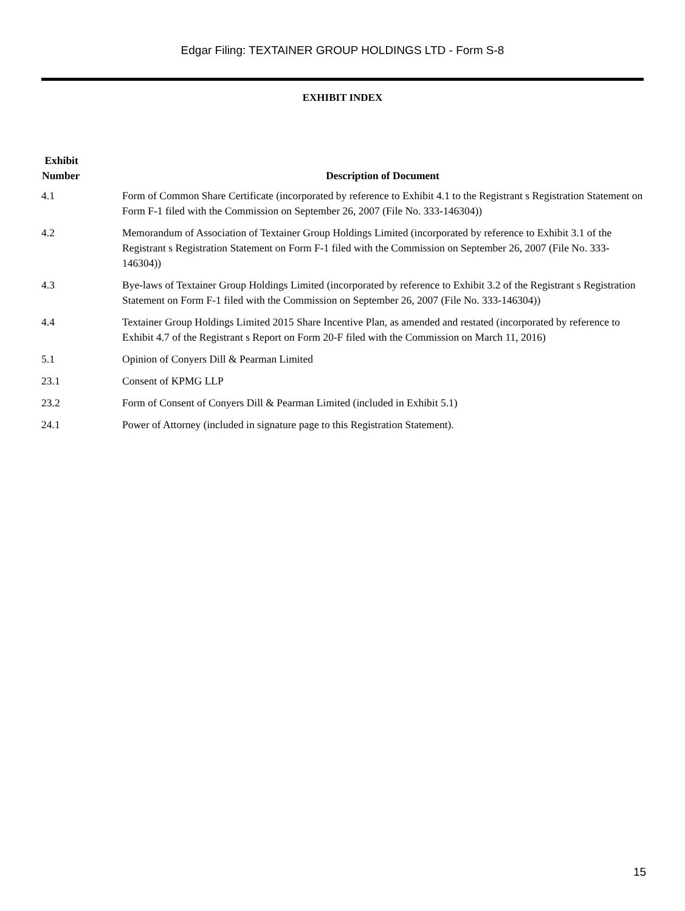Edgar Filing: TEXTAINER GROUP HOLDINGS LTD - Form S-8
EXHIBIT INDEX
| Exhibit Number | Description of Document |
| --- | --- |
| 4.1 | Form of Common Share Certificate (incorporated by reference to Exhibit 4.1 to the Registrant s Registration Statement on Form F-1 filed with the Commission on September 26, 2007 (File No. 333-146304)) |
| 4.2 | Memorandum of Association of Textainer Group Holdings Limited (incorporated by reference to Exhibit 3.1 of the Registrant s Registration Statement on Form F-1 filed with the Commission on September 26, 2007 (File No. 333-146304)) |
| 4.3 | Bye-laws of Textainer Group Holdings Limited (incorporated by reference to Exhibit 3.2 of the Registrant s Registration Statement on Form F-1 filed with the Commission on September 26, 2007 (File No. 333-146304)) |
| 4.4 | Textainer Group Holdings Limited 2015 Share Incentive Plan, as amended and restated (incorporated by reference to Exhibit 4.7 of the Registrant s Report on Form 20-F filed with the Commission on March 11, 2016) |
| 5.1 | Opinion of Conyers Dill & Pearman Limited |
| 23.1 | Consent of KPMG LLP |
| 23.2 | Form of Consent of Conyers Dill & Pearman Limited (included in Exhibit 5.1) |
| 24.1 | Power of Attorney (included in signature page to this Registration Statement). |
15